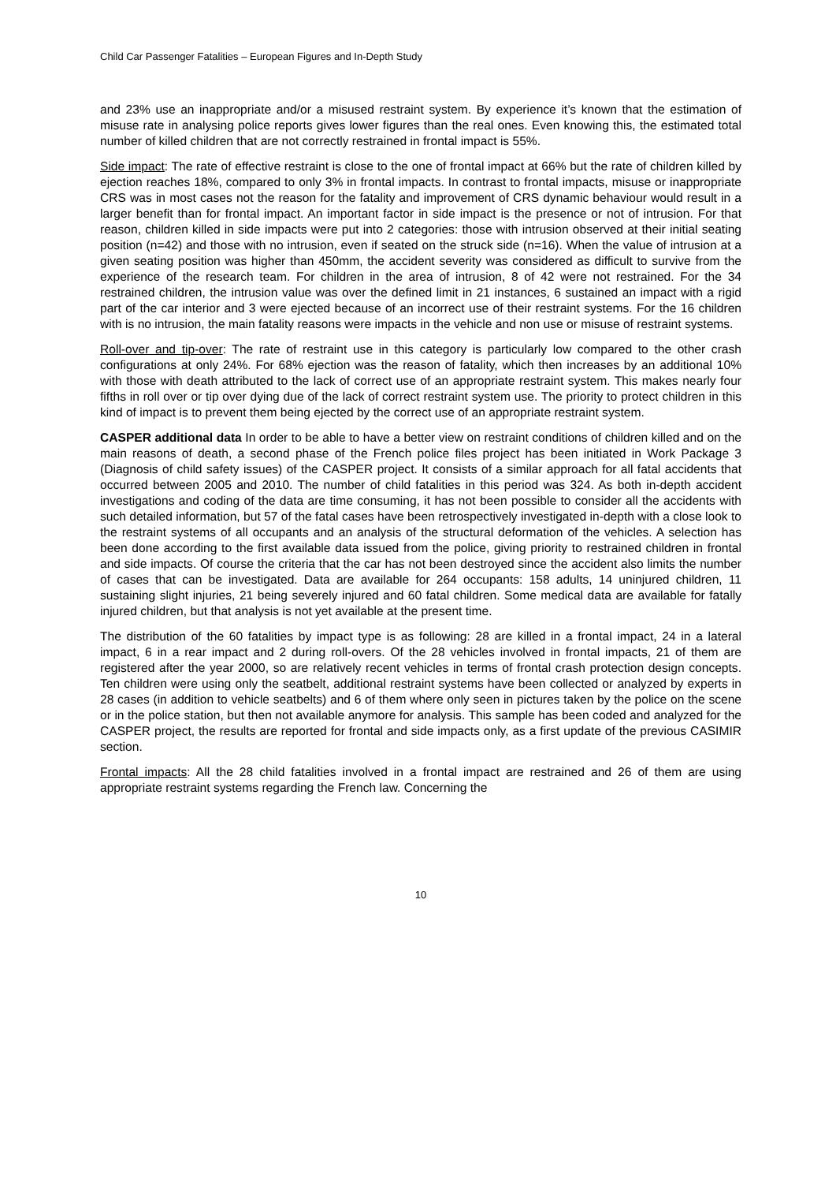Child Car Passenger Fatalities – European Figures and In-Depth Study
and 23% use an inappropriate and/or a misused restraint system. By experience it’s known that the estimation of misuse rate in analysing police reports gives lower figures than the real ones. Even knowing this, the estimated total number of killed children that are not correctly restrained in frontal impact is 55%.
Side impact: The rate of effective restraint is close to the one of frontal impact at 66% but the rate of children killed by ejection reaches 18%, compared to only 3% in frontal impacts. In contrast to frontal impacts, misuse or inappropriate CRS was in most cases not the reason for the fatality and improvement of CRS dynamic behaviour would result in a larger benefit than for frontal impact. An important factor in side impact is the presence or not of intrusion. For that reason, children killed in side impacts were put into 2 categories: those with intrusion observed at their initial seating position (n=42) and those with no intrusion, even if seated on the struck side (n=16). When the value of intrusion at a given seating position was higher than 450mm, the accident severity was considered as difficult to survive from the experience of the research team. For children in the area of intrusion, 8 of 42 were not restrained. For the 34 restrained children, the intrusion value was over the defined limit in 21 instances, 6 sustained an impact with a rigid part of the car interior and 3 were ejected because of an incorrect use of their restraint systems. For the 16 children with is no intrusion, the main fatality reasons were impacts in the vehicle and non use or misuse of restraint systems.
Roll-over and tip-over: The rate of restraint use in this category is particularly low compared to the other crash configurations at only 24%. For 68% ejection was the reason of fatality, which then increases by an additional 10% with those with death attributed to the lack of correct use of an appropriate restraint system. This makes nearly four fifths in roll over or tip over dying due of the lack of correct restraint system use. The priority to protect children in this kind of impact is to prevent them being ejected by the correct use of an appropriate restraint system.
CASPER additional data In order to be able to have a better view on restraint conditions of children killed and on the main reasons of death, a second phase of the French police files project has been initiated in Work Package 3 (Diagnosis of child safety issues) of the CASPER project. It consists of a similar approach for all fatal accidents that occurred between 2005 and 2010. The number of child fatalities in this period was 324. As both in-depth accident investigations and coding of the data are time consuming, it has not been possible to consider all the accidents with such detailed information, but 57 of the fatal cases have been retrospectively investigated in-depth with a close look to the restraint systems of all occupants and an analysis of the structural deformation of the vehicles. A selection has been done according to the first available data issued from the police, giving priority to restrained children in frontal and side impacts. Of course the criteria that the car has not been destroyed since the accident also limits the number of cases that can be investigated. Data are available for 264 occupants: 158 adults, 14 uninjured children, 11 sustaining slight injuries, 21 being severely injured and 60 fatal children. Some medical data are available for fatally injured children, but that analysis is not yet available at the present time.
The distribution of the 60 fatalities by impact type is as following: 28 are killed in a frontal impact, 24 in a lateral impact, 6 in a rear impact and 2 during roll-overs. Of the 28 vehicles involved in frontal impacts, 21 of them are registered after the year 2000, so are relatively recent vehicles in terms of frontal crash protection design concepts. Ten children were using only the seatbelt, additional restraint systems have been collected or analyzed by experts in 28 cases (in addition to vehicle seatbelts) and 6 of them where only seen in pictures taken by the police on the scene or in the police station, but then not available anymore for analysis. This sample has been coded and analyzed for the CASPER project, the results are reported for frontal and side impacts only, as a first update of the previous CASIMIR section.
Frontal impacts: All the 28 child fatalities involved in a frontal impact are restrained and 26 of them are using appropriate restraint systems regarding the French law. Concerning the
10